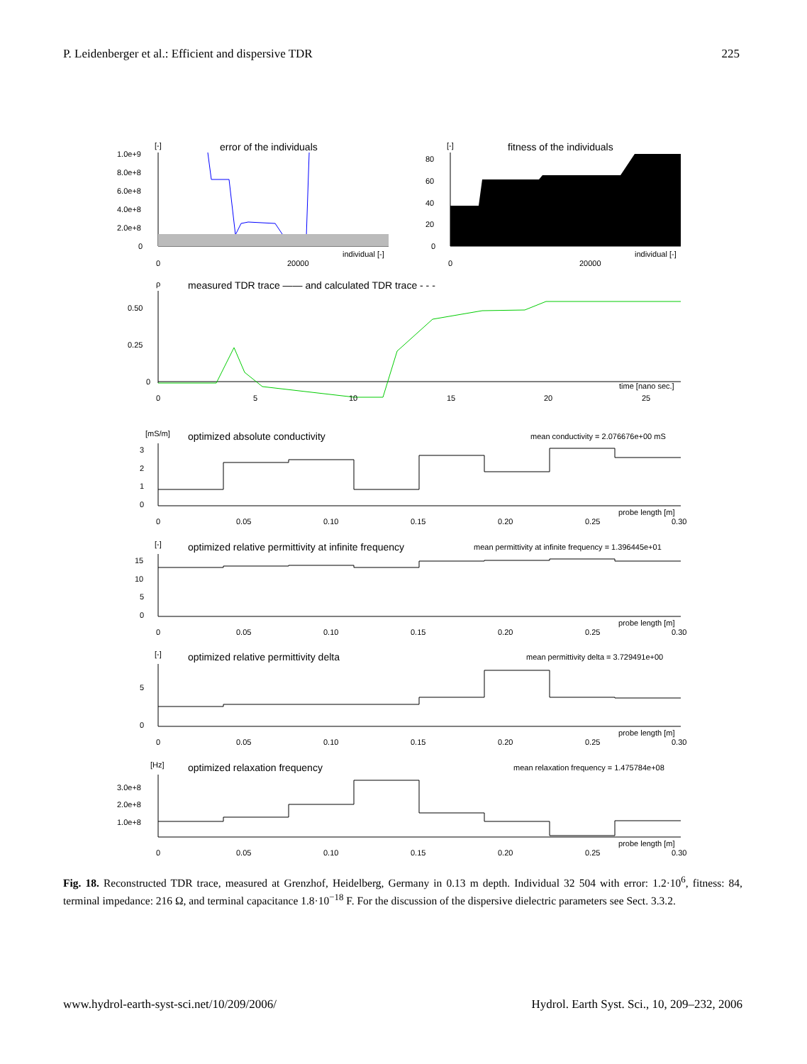P. Leidenberger et al.: Efficient and dispersive TDR 225
[-]
error of the individuals
1.0e+9
8.0e+8
6.0e+8
4.0e+8
2.0e+8
0
individual [-]
0
20000
[-]
fitness of the individuals
80
60
40
20
0
individual [-]
0
20000
ρ
measured TDR trace —— and calculated TDR trace - - -
0.50
0.25
0
time [nano sec.]
0
5
10
15
20
25
[mS/m]
optimized absolute conductivity
mean conductivity = 2.076676e+00 mS
3
2
1
0
probe length [m]
0
0.05
0.10
0.15
0.20
0.25
0.30
[-]
optimized relative permittivity at infinite frequency
mean permittivity at infinite frequency = 1.396445e+01
15
10
5
0
probe length [m]
0
0.05
0.10
0.15
0.20
0.25
0.30
[-]
optimized relative permittivity delta
mean permittivity delta = 3.729491e+00
5
0
probe length [m]
0
0.05
0.10
0.15
0.20
0.25
0.30
[Hz]
optimized relaxation frequency
mean relaxation frequency = 1.475784e+08
3.0e+8
2.0e+8
1.0e+8
probe length [m]
0
0.05
0.10
0.15
0.20
0.25
0.30
Fig. 18. Reconstructed TDR trace, measured at Grenzhof, Heidelberg, Germany in 0.13 m depth. Individual 32 504 with error: 1.2·10<sup>6</sup>, fitness: 84, terminal impedance: 216 Ω, and terminal capacitance 1.8·10<sup>−18</sup> F. For the discussion of the dispersive dielectric parameters see Sect. 3.3.2.
www.hydrol-earth-syst-sci.net/10/209/2006/ Hydrol. Earth Syst. Sci., 10, 209–232, 2006